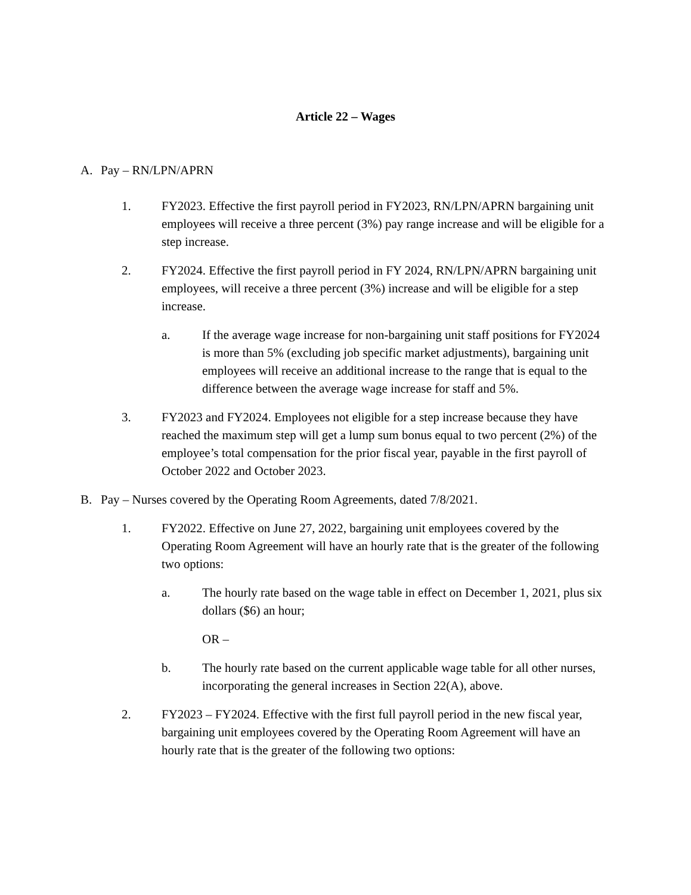Article 22 – Wages
A. Pay – RN/LPN/APRN
1. FY2023. Effective the first payroll period in FY2023, RN/LPN/APRN bargaining unit employees will receive a three percent (3%) pay range increase and will be eligible for a step increase.
2. FY2024. Effective the first payroll period in FY 2024, RN/LPN/APRN bargaining unit employees, will receive a three percent (3%) increase and will be eligible for a step increase.
a. If the average wage increase for non-bargaining unit staff positions for FY2024 is more than 5% (excluding job specific market adjustments), bargaining unit employees will receive an additional increase to the range that is equal to the difference between the average wage increase for staff and 5%.
3. FY2023 and FY2024. Employees not eligible for a step increase because they have reached the maximum step will get a lump sum bonus equal to two percent (2%) of the employee’s total compensation for the prior fiscal year, payable in the first payroll of October 2022 and October 2023.
B. Pay – Nurses covered by the Operating Room Agreements, dated 7/8/2021.
1. FY2022. Effective on June 27, 2022, bargaining unit employees covered by the Operating Room Agreement will have an hourly rate that is the greater of the following two options:
a. The hourly rate based on the wage table in effect on December 1, 2021, plus six dollars ($6) an hour;
OR –
b. The hourly rate based on the current applicable wage table for all other nurses, incorporating the general increases in Section 22(A), above.
2. FY2023 – FY2024. Effective with the first full payroll period in the new fiscal year, bargaining unit employees covered by the Operating Room Agreement will have an hourly rate that is the greater of the following two options: